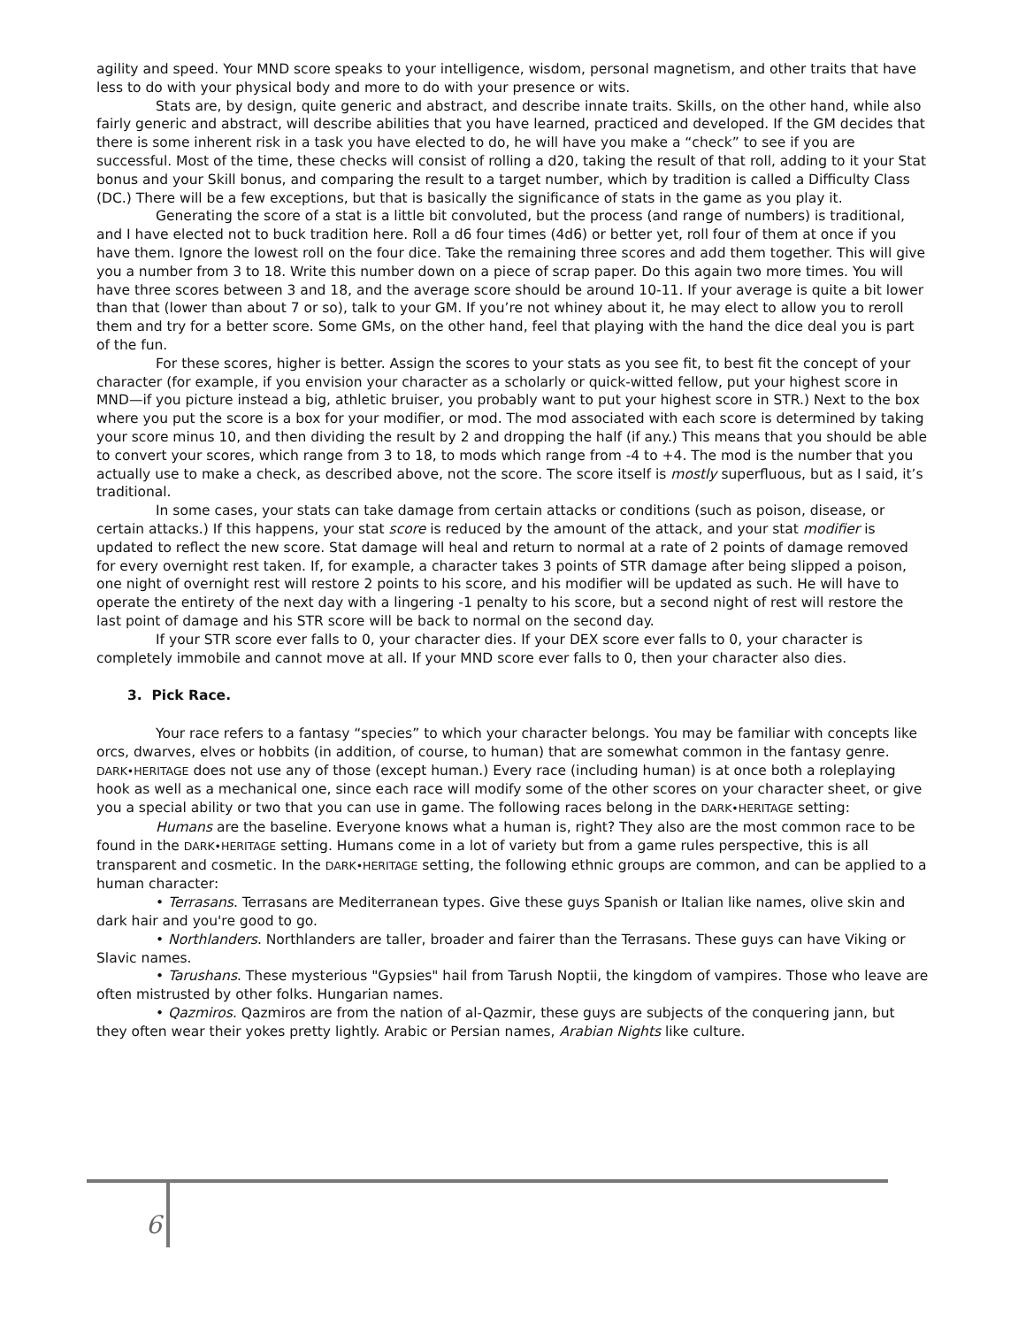agility and speed. Your MND score speaks to your intelligence, wisdom, personal magnetism, and other traits that have less to do with your physical body and more to do with your presence or wits.
Stats are, by design, quite generic and abstract, and describe innate traits. Skills, on the other hand, while also fairly generic and abstract, will describe abilities that you have learned, practiced and developed. If the GM decides that there is some inherent risk in a task you have elected to do, he will have you make a “check” to see if you are successful. Most of the time, these checks will consist of rolling a d20, taking the result of that roll, adding to it your Stat bonus and your Skill bonus, and comparing the result to a target number, which by tradition is called a Difficulty Class (DC.) There will be a few exceptions, but that is basically the significance of stats in the game as you play it.
Generating the score of a stat is a little bit convoluted, but the process (and range of numbers) is traditional, and I have elected not to buck tradition here. Roll a d6 four times (4d6) or better yet, roll four of them at once if you have them. Ignore the lowest roll on the four dice. Take the remaining three scores and add them together. This will give you a number from 3 to 18. Write this number down on a piece of scrap paper. Do this again two more times. You will have three scores between 3 and 18, and the average score should be around 10-11. If your average is quite a bit lower than that (lower than about 7 or so), talk to your GM. If you’re not whiney about it, he may elect to allow you to reroll them and try for a better score. Some GMs, on the other hand, feel that playing with the hand the dice deal you is part of the fun.
For these scores, higher is better. Assign the scores to your stats as you see fit, to best fit the concept of your character (for example, if you envision your character as a scholarly or quick-witted fellow, put your highest score in MND—if you picture instead a big, athletic bruiser, you probably want to put your highest score in STR.) Next to the box where you put the score is a box for your modifier, or mod. The mod associated with each score is determined by taking your score minus 10, and then dividing the result by 2 and dropping the half (if any.) This means that you should be able to convert your scores, which range from 3 to 18, to mods which range from -4 to +4. The mod is the number that you actually use to make a check, as described above, not the score. The score itself is mostly superfluous, but as I said, it’s traditional.
In some cases, your stats can take damage from certain attacks or conditions (such as poison, disease, or certain attacks.) If this happens, your stat score is reduced by the amount of the attack, and your stat modifier is updated to reflect the new score. Stat damage will heal and return to normal at a rate of 2 points of damage removed for every overnight rest taken. If, for example, a character takes 3 points of STR damage after being slipped a poison, one night of overnight rest will restore 2 points to his score, and his modifier will be updated as such. He will have to operate the entirety of the next day with a lingering -1 penalty to his score, but a second night of rest will restore the last point of damage and his STR score will be back to normal on the second day.
If your STR score ever falls to 0, your character dies. If your DEX score ever falls to 0, your character is completely immobile and cannot move at all. If your MND score ever falls to 0, then your character also dies.
3. Pick Race.
Your race refers to a fantasy “species” to which your character belongs. You may be familiar with concepts like orcs, dwarves, elves or hobbits (in addition, of course, to human) that are somewhat common in the fantasy genre. DARK•HERITAGE does not use any of those (except human.) Every race (including human) is at once both a roleplaying hook as well as a mechanical one, since each race will modify some of the other scores on your character sheet, or give you a special ability or two that you can use in game. The following races belong in the DARK•HERITAGE setting:
Humans are the baseline. Everyone knows what a human is, right? They also are the most common race to be found in the DARK•HERITAGE setting. Humans come in a lot of variety but from a game rules perspective, this is all transparent and cosmetic. In the DARK•HERITAGE setting, the following ethnic groups are common, and can be applied to a human character:
• Terrasans. Terrasans are Mediterranean types. Give these guys Spanish or Italian like names, olive skin and dark hair and you're good to go.
• Northlanders. Northlanders are taller, broader and fairer than the Terrasans. These guys can have Viking or Slavic names.
• Tarushans. These mysterious "Gypsies" hail from Tarush Noptii, the kingdom of vampires. Those who leave are often mistrusted by other folks. Hungarian names.
• Qazmiros. Qazmiros are from the nation of al-Qazmir, these guys are subjects of the conquering jann, but they often wear their yokes pretty lightly. Arabic or Persian names, Arabian Nights like culture.
6